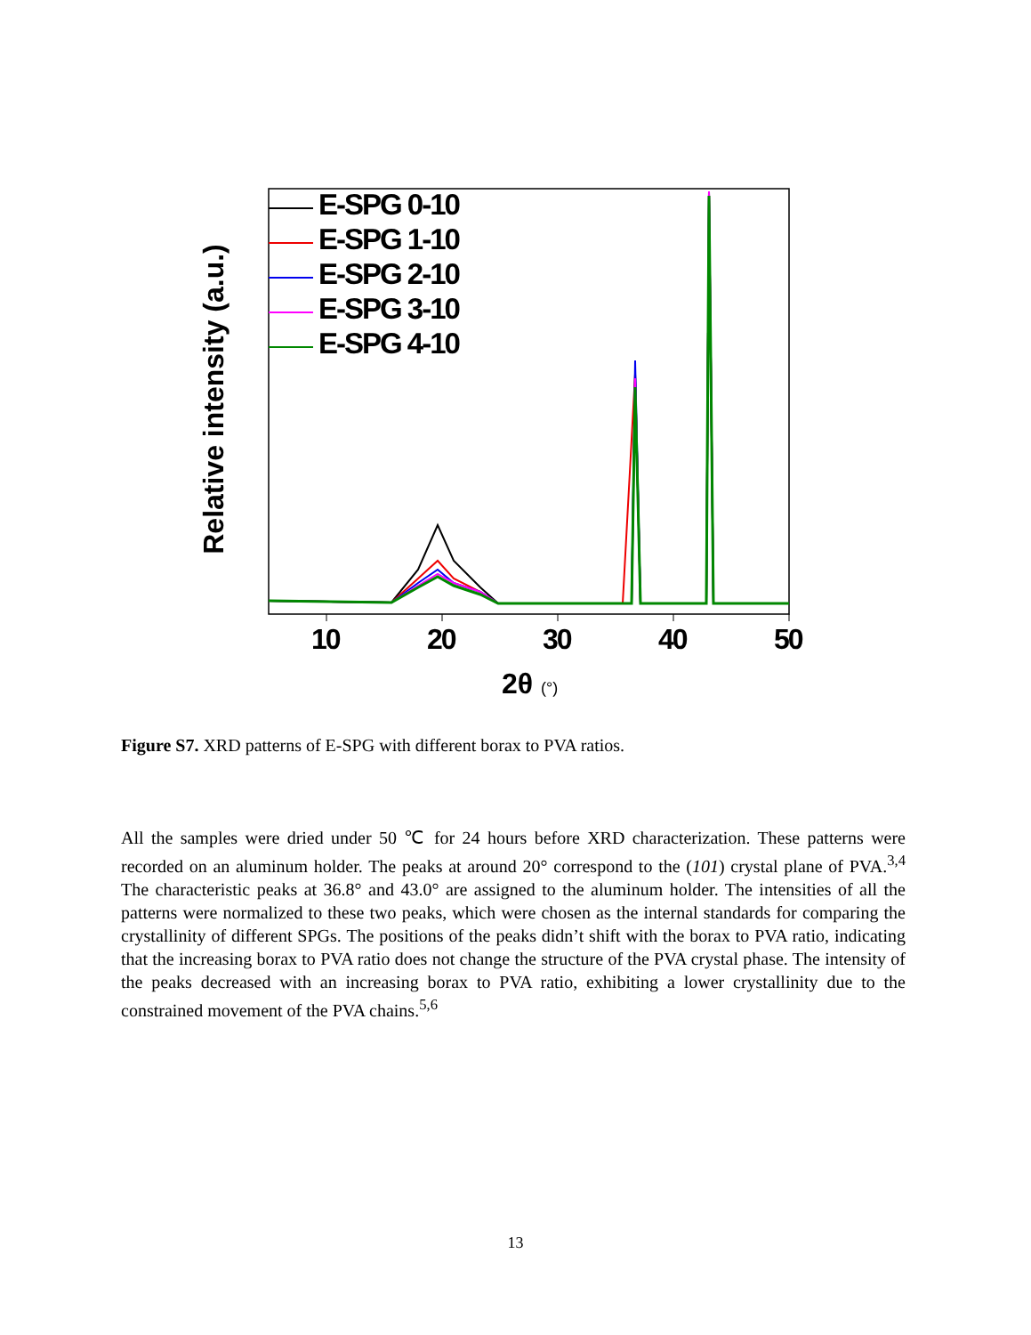E-SPG 0-10
E-SPG 1-10
E-SPG 2-10
E-SPG 3-10
E-SPG 4-10
10 20 30 40 50
2θ (°)
Relative intensity (a.u.)
Figure S7. XRD patterns of E-SPG with different borax to PVA ratios.
All the samples were dried under 50 ℃ for 24 hours before XRD characterization. These patterns were recorded on an aluminum holder. The peaks at around 20° correspond to the (101) crystal plane of PVA.<sup>3,4</sup> The characteristic peaks at 36.8° and 43.0° are assigned to the aluminum holder. The intensities of all the patterns were normalized to these two peaks, which were chosen as the internal standards for comparing the crystallinity of different SPGs. The positions of the peaks didn’t shift with the borax to PVA ratio, indicating that the increasing borax to PVA ratio does not change the structure of the PVA crystal phase. The intensity of the peaks decreased with an increasing borax to PVA ratio, exhibiting a lower crystallinity due to the constrained movement of the PVA chains.<sup>5,6</sup>
13